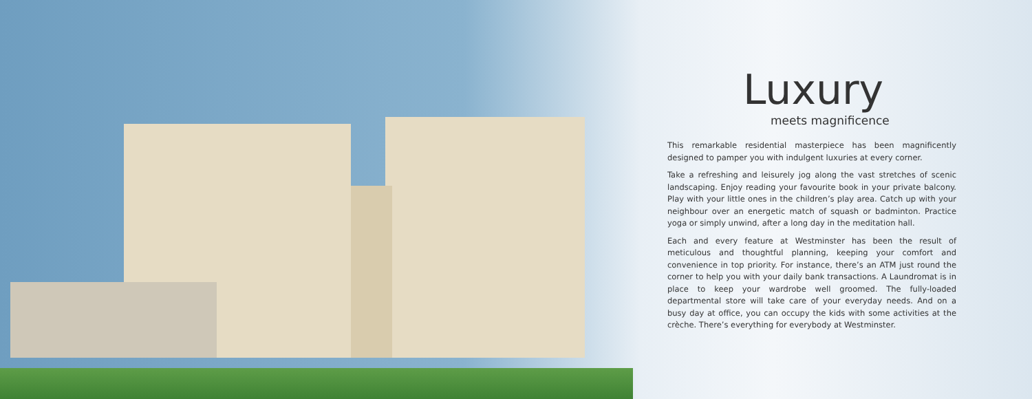Luxury
meets magnificence
This remarkable residential masterpiece has been magnificently designed to pamper you with indulgent luxuries at every corner.
Take a refreshing and leisurely jog along the vast stretches of scenic landscaping. Enjoy reading your favourite book in your private balcony. Play with your little ones in the children’s play area. Catch up with your neighbour over an energetic match of squash or badminton. Practice yoga or simply unwind, after a long day in the meditation hall.
Each and every feature at Westminster has been the result of meticulous and thoughtful planning, keeping your comfort and convenience in top priority. For instance, there’s an ATM just round the corner to help you with your daily bank transactions. A Laundromat is in place to keep your wardrobe well groomed. The fully-loaded departmental store will take care of your everyday needs. And on a busy day at office, you can occupy the kids with some activities at the crèche. There’s everything for everybody at Westminster.